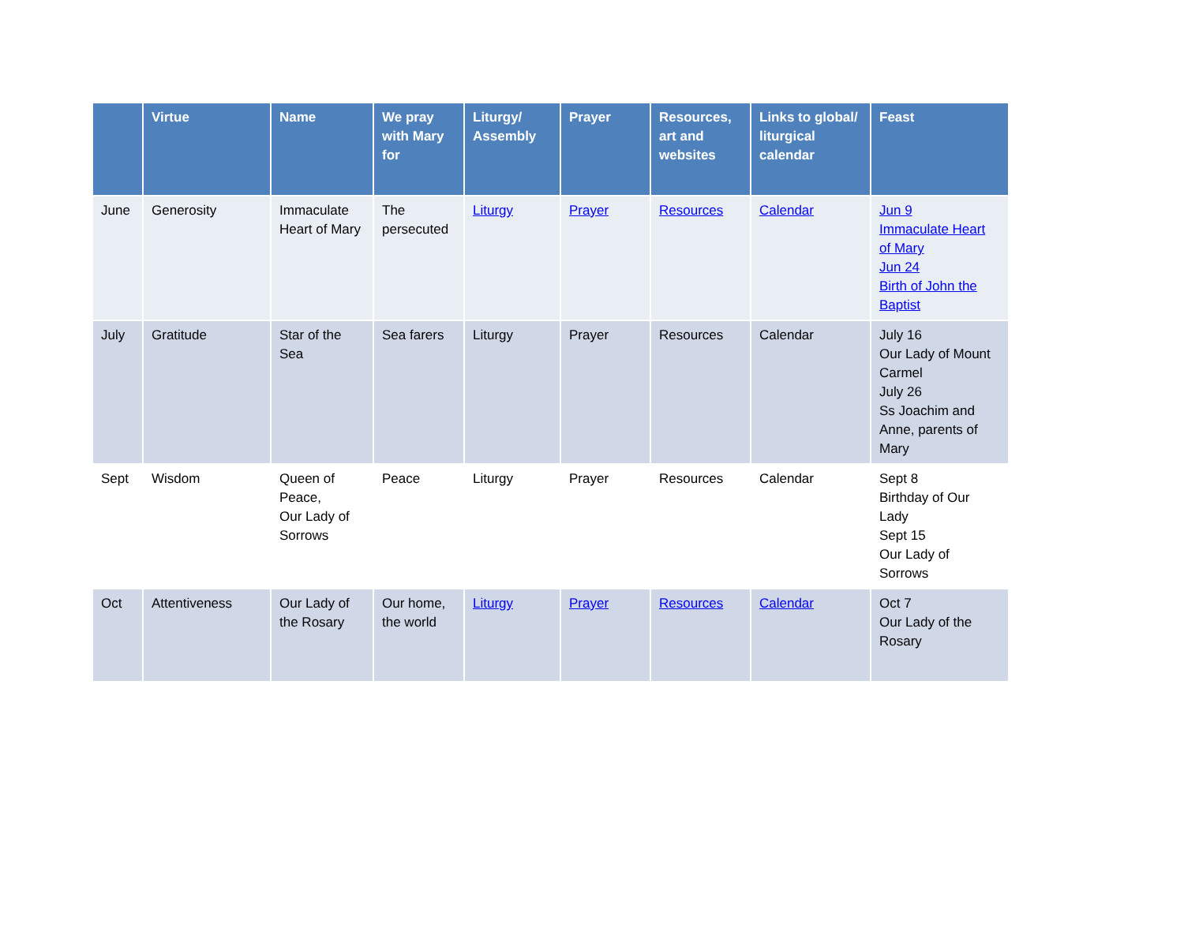| | Virtue | Name | We pray with Mary for | Liturgy/ Assembly | Prayer | Resources, art and websites | Links to global/ liturgical calendar | Feast |
| --- | --- | --- | --- | --- | --- | --- | --- | --- |
| June | Generosity | Immaculate Heart of Mary | The persecuted | Liturgy | Prayer | Resources | Calendar | Jun 9 Immaculate Heart of Mary Jun 24 Birth of John the Baptist |
| July | Gratitude | Star of the Sea | Sea farers | Liturgy | Prayer | Resources | Calendar | July 16 Our Lady of Mount Carmel July 26 Ss Joachim and Anne, parents of Mary |
| Sept | Wisdom | Queen of Peace, Our Lady of Sorrows | Peace | Liturgy | Prayer | Resources | Calendar | Sept 8 Birthday of Our Lady Sept 15 Our Lady of Sorrows |
| Oct | Attentiveness | Our Lady of the Rosary | Our home, the world | Liturgy | Prayer | Resources | Calendar | Oct 7 Our Lady of the Rosary |